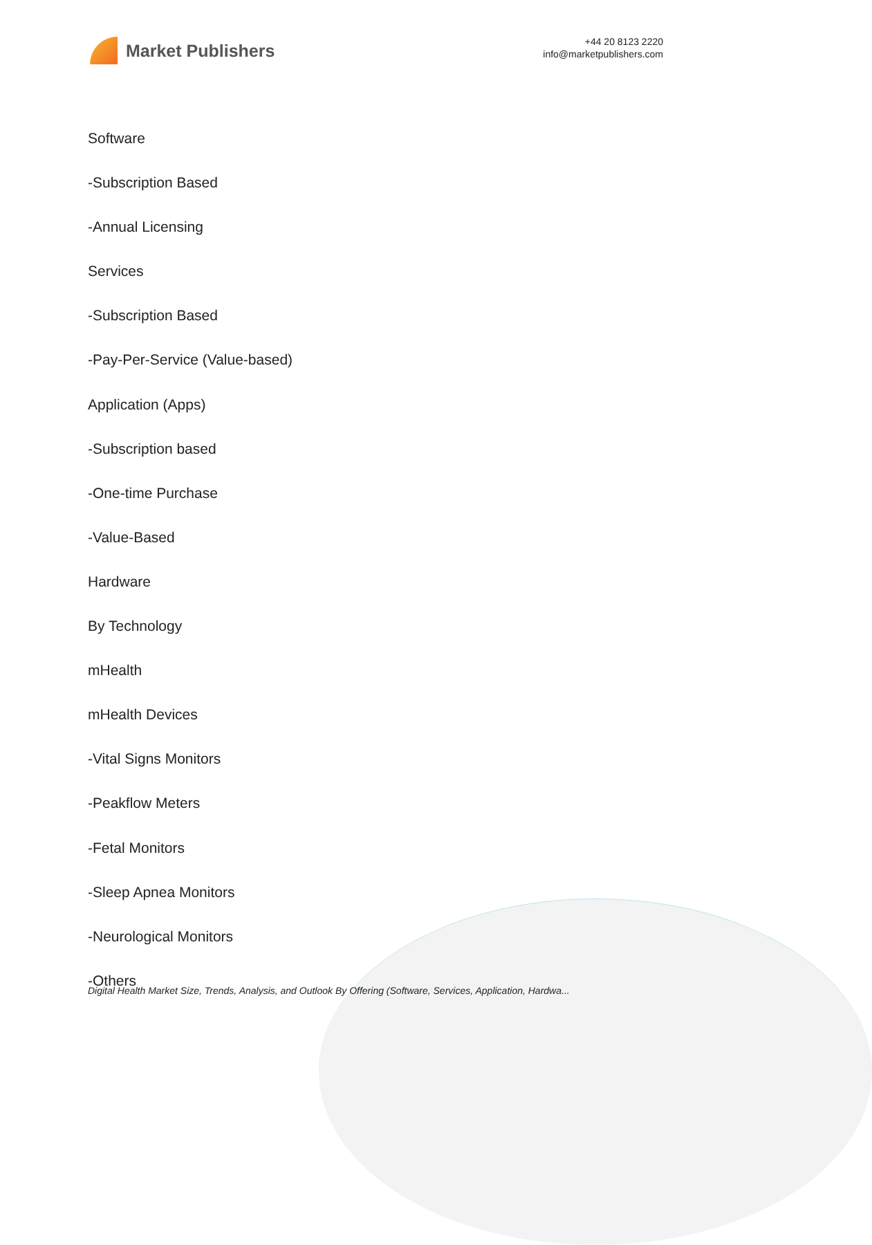Market Publishers
+44 20 8123 2220
info@marketpublishers.com
Software
-Subscription Based
-Annual Licensing
Services
-Subscription Based
-Pay-Per-Service (Value-based)
Application (Apps)
-Subscription based
-One-time Purchase
-Value-Based
Hardware
By Technology
mHealth
mHealth Devices
-Vital Signs Monitors
-Peakflow Meters
-Fetal Monitors
-Sleep Apnea Monitors
-Neurological Monitors
-Others
Digital Health Market Size, Trends, Analysis, and Outlook By Offering (Software, Services, Application, Hardwa...